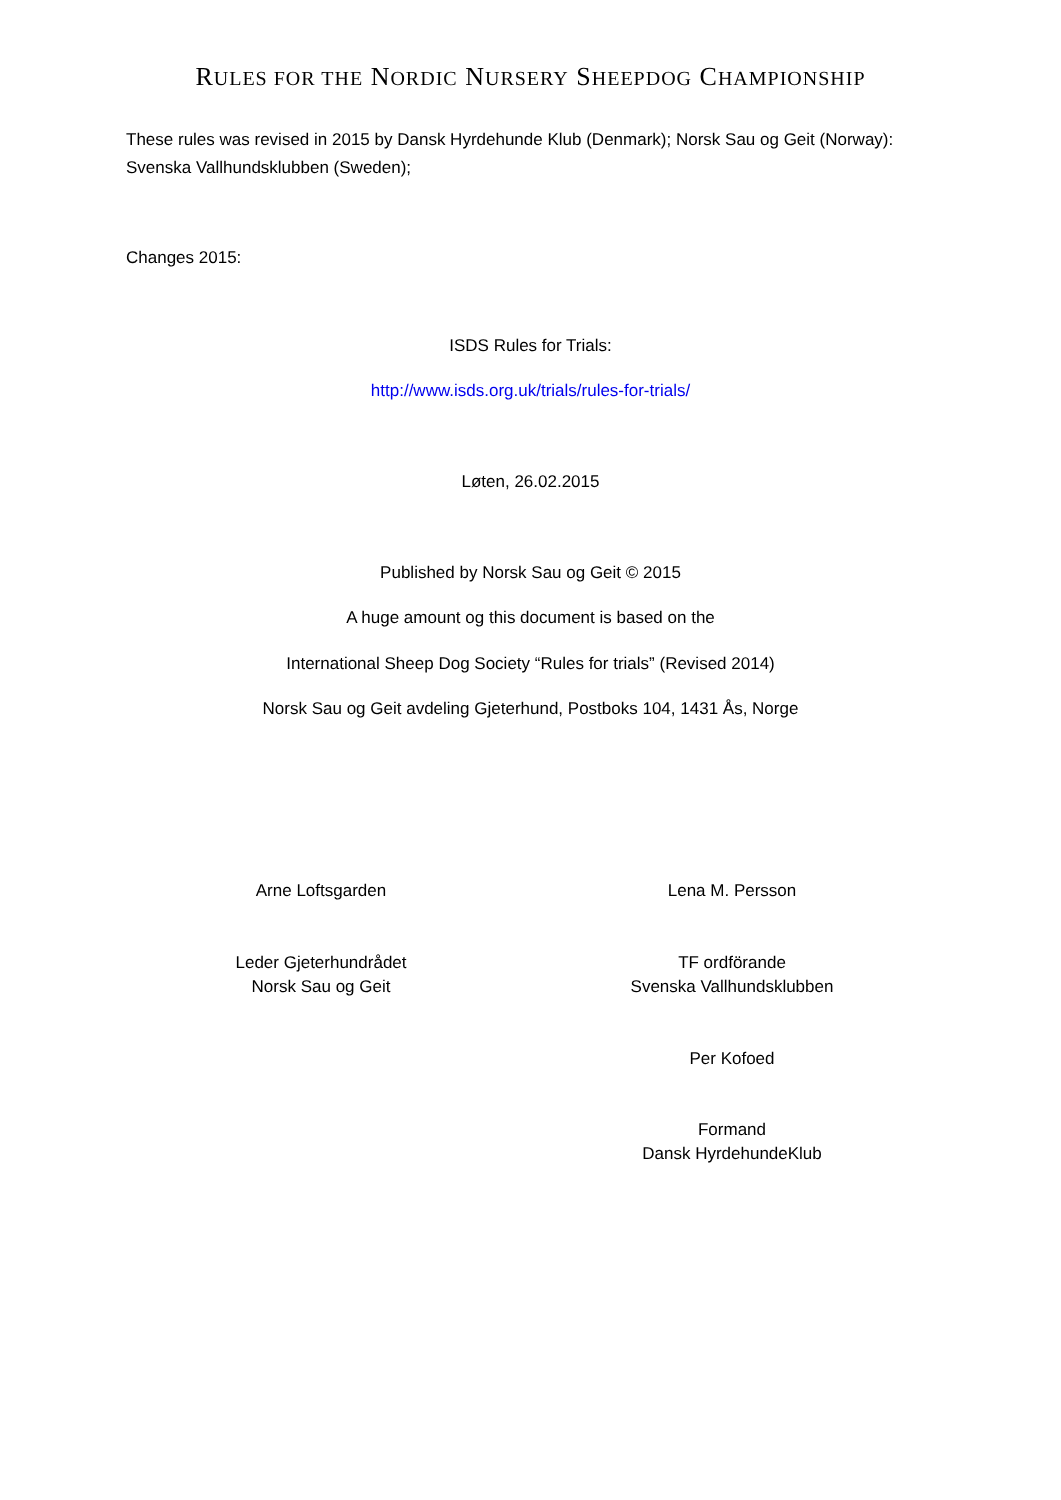RULES FOR THE NORDIC NURSERY SHEEPDOG CHAMPIONSHIP
These rules was revised in 2015 by Dansk Hyrdehunde Klub (Denmark); Norsk Sau og Geit (Norway): Svenska Vallhundsklubben (Sweden);
Changes 2015:
ISDS Rules for Trials:
http://www.isds.org.uk/trials/rules-for-trials/
Løten, 26.02.2015
Published by Norsk Sau og Geit © 2015
A huge amount og this document is based on the
International Sheep Dog Society “Rules for trials” (Revised 2014)
Norsk Sau og Geit avdeling Gjeterhund, Postboks 104, 1431 Ås, Norge
Arne Loftsgarden Lena M. Persson
Leder Gjeterhundrådet
Norsk Sau og Geit
TF ordförande
Svenska Vallhundsklubben
Per Kofoed
Formand
Dansk HyrdehundeKlub